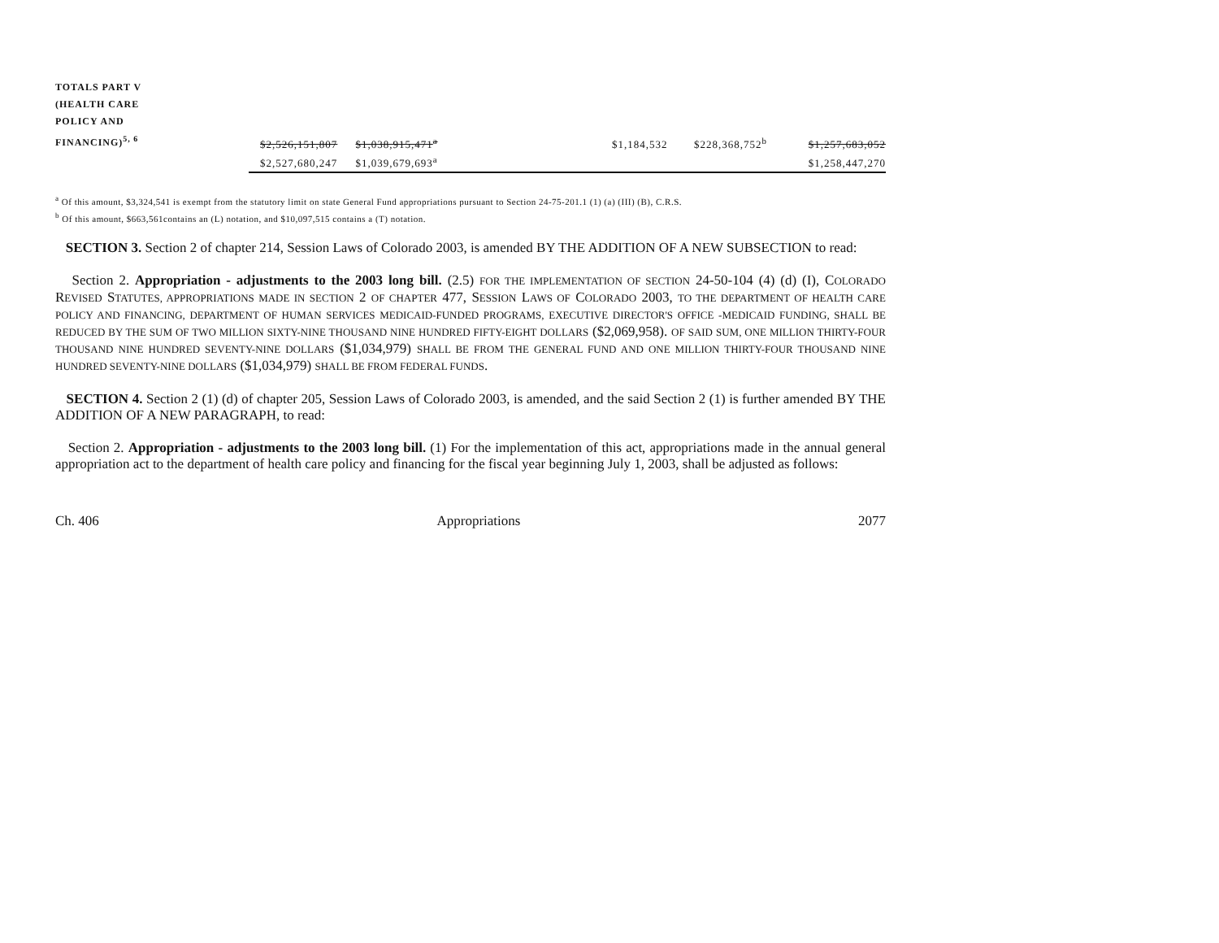| TOTALS PART V (HEALTH CARE POLICY AND FINANCING)<sup>5, 6</sup> | $2,526,151,807 | $1,038,915,471<sup>a</sup> | | $1,184,532 | $228,368,752<sup>b</sup> | $1,257,683,052 |
| | $2,527,680,247 | $1,039,679,693<sup>a</sup> | | | | $1,258,447,270 |
<sup>a</sup> Of this amount, $3,324,541 is exempt from the statutory limit on state General Fund appropriations pursuant to Section 24-75-201.1 (1) (a) (III) (B), C.R.S.
<sup>b</sup> Of this amount, $663,561contains an (L) notation, and $10,097,515 contains a (T) notation.
SECTION 3. Section 2 of chapter 214, Session Laws of Colorado 2003, is amended BY THE ADDITION OF A NEW SUBSECTION to read:
Section 2. Appropriation - adjustments to the 2003 long bill. (2.5) FOR THE IMPLEMENTATION OF SECTION 24-50-104 (4) (d) (I), COLORADO REVISED STATUTES, APPROPRIATIONS MADE IN SECTION 2 OF CHAPTER 477, SESSION LAWS OF COLORADO 2003, TO THE DEPARTMENT OF HEALTH CARE POLICY AND FINANCING, DEPARTMENT OF HUMAN SERVICES MEDICAID-FUNDED PROGRAMS, EXECUTIVE DIRECTOR'S OFFICE -MEDICAID FUNDING, SHALL BE REDUCED BY THE SUM OF TWO MILLION SIXTY-NINE THOUSAND NINE HUNDRED FIFTY-EIGHT DOLLARS ($2,069,958). OF SAID SUM, ONE MILLION THIRTY-FOUR THOUSAND NINE HUNDRED SEVENTY-NINE DOLLARS ($1,034,979) SHALL BE FROM THE GENERAL FUND AND ONE MILLION THIRTY-FOUR THOUSAND NINE HUNDRED SEVENTY-NINE DOLLARS ($1,034,979) SHALL BE FROM FEDERAL FUNDS.
SECTION 4. Section 2 (1) (d) of chapter 205, Session Laws of Colorado 2003, is amended, and the said Section 2 (1) is further amended BY THE ADDITION OF A NEW PARAGRAPH, to read:
Section 2. Appropriation - adjustments to the 2003 long bill. (1) For the implementation of this act, appropriations made in the annual general appropriation act to the department of health care policy and financing for the fiscal year beginning July 1, 2003, shall be adjusted as follows:
Ch. 406 Appropriations 2077